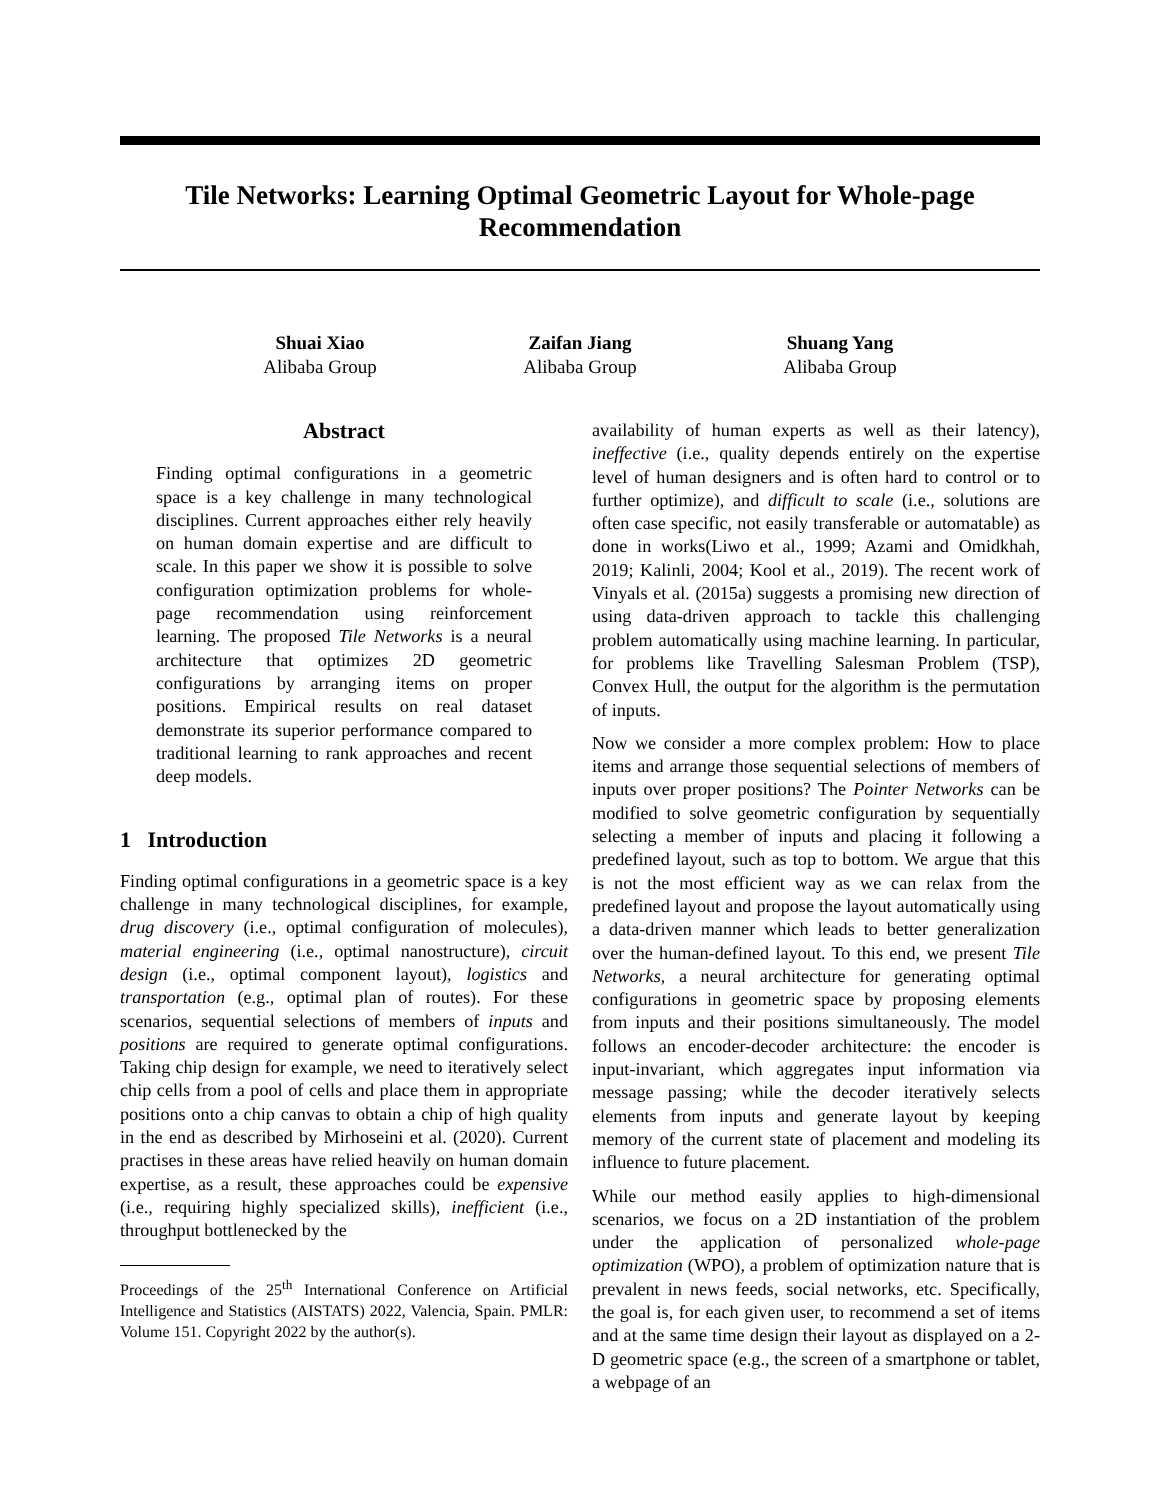Tile Networks: Learning Optimal Geometric Layout for Whole-page Recommendation
Shuai Xiao
Alibaba Group
Zaifan Jiang
Alibaba Group
Shuang Yang
Alibaba Group
Abstract
Finding optimal configurations in a geometric space is a key challenge in many technological disciplines. Current approaches either rely heavily on human domain expertise and are difficult to scale. In this paper we show it is possible to solve configuration optimization problems for whole-page recommendation using reinforcement learning. The proposed Tile Networks is a neural architecture that optimizes 2D geometric configurations by arranging items on proper positions. Empirical results on real dataset demonstrate its superior performance compared to traditional learning to rank approaches and recent deep models.
1 Introduction
Finding optimal configurations in a geometric space is a key challenge in many technological disciplines, for example, drug discovery (i.e., optimal configuration of molecules), material engineering (i.e., optimal nanostructure), circuit design (i.e., optimal component layout), logistics and transportation (e.g., optimal plan of routes). For these scenarios, sequential selections of members of inputs and positions are required to generate optimal configurations. Taking chip design for example, we need to iteratively select chip cells from a pool of cells and place them in appropriate positions onto a chip canvas to obtain a chip of high quality in the end as described by Mirhoseini et al. (2020). Current practises in these areas have relied heavily on human domain expertise, as a result, these approaches could be expensive (i.e., requiring highly specialized skills), inefficient (i.e., throughput bottlenecked by the
Proceedings of the 25<sup>th</sup> International Conference on Artificial Intelligence and Statistics (AISTATS) 2022, Valencia, Spain. PMLR: Volume 151. Copyright 2022 by the author(s).
availability of human experts as well as their latency), ineffective (i.e., quality depends entirely on the expertise level of human designers and is often hard to control or to further optimize), and difficult to scale (i.e., solutions are often case specific, not easily transferable or automatable) as done in works(Liwo et al., 1999; Azami and Omidkhah, 2019; Kalinli, 2004; Kool et al., 2019). The recent work of Vinyals et al. (2015a) suggests a promising new direction of using data-driven approach to tackle this challenging problem automatically using machine learning. In particular, for problems like Travelling Salesman Problem (TSP), Convex Hull, the output for the algorithm is the permutation of inputs.
Now we consider a more complex problem: How to place items and arrange those sequential selections of members of inputs over proper positions? The Pointer Networks can be modified to solve geometric configuration by sequentially selecting a member of inputs and placing it following a predefined layout, such as top to bottom. We argue that this is not the most efficient way as we can relax from the predefined layout and propose the layout automatically using a data-driven manner which leads to better generalization over the human-defined layout. To this end, we present Tile Networks, a neural architecture for generating optimal configurations in geometric space by proposing elements from inputs and their positions simultaneously. The model follows an encoder-decoder architecture: the encoder is input-invariant, which aggregates input information via message passing; while the decoder iteratively selects elements from inputs and generate layout by keeping memory of the current state of placement and modeling its influence to future placement.
While our method easily applies to high-dimensional scenarios, we focus on a 2D instantiation of the problem under the application of personalized whole-page optimization (WPO), a problem of optimization nature that is prevalent in news feeds, social networks, etc. Specifically, the goal is, for each given user, to recommend a set of items and at the same time design their layout as displayed on a 2-D geometric space (e.g., the screen of a smartphone or tablet, a webpage of an